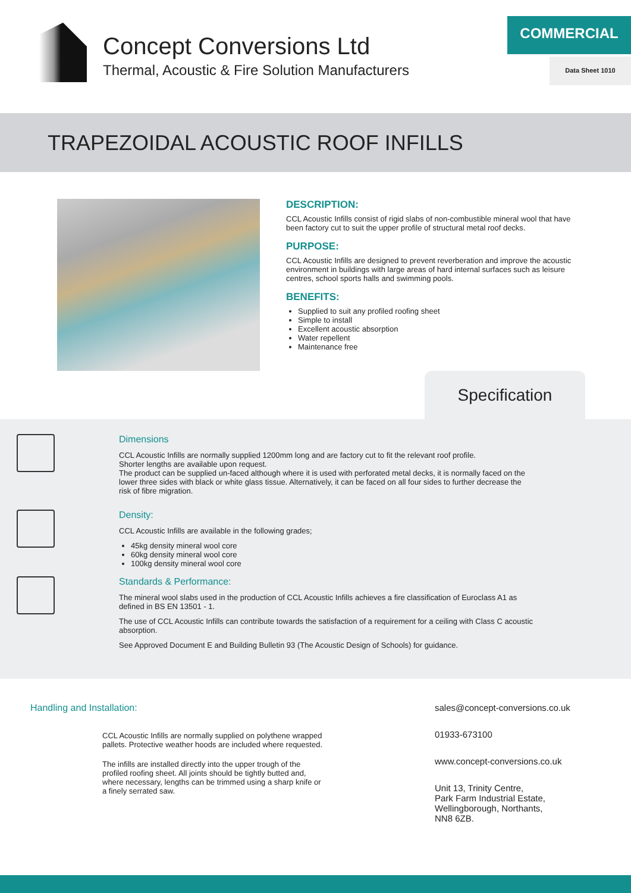Concept Conversions Ltd
Thermal, Acoustic & Fire Solution Manufacturers
COMMERCIAL
Data Sheet 1010
TRAPEZOIDAL ACOUSTIC ROOF INFILLS
DESCRIPTION:
CCL Acoustic Infills consist of rigid slabs of non-combustible mineral wool that have been factory cut to suit the upper profile of structural metal roof decks.
PURPOSE:
CCL Acoustic Infills are designed to prevent reverberation and improve the acoustic environment in buildings with large areas of hard internal surfaces such as leisure centres, school sports halls and swimming pools.
BENEFITS:
Supplied to suit any profiled roofing sheet
Simple to install
Excellent acoustic absorption
Water repellent
Maintenance free
Specification
Dimensions
CCL Acoustic Infills are normally supplied 1200mm long and are factory cut to fit the relevant roof profile.
Shorter lengths are available upon request.
The product can be supplied un-faced although where it is used with perforated metal decks, it is normally faced on the lower three sides with black or white glass tissue. Alternatively, it can be faced on all four sides to further decrease the risk of fibre migration.
Density:
CCL Acoustic Infills are available in the following grades;
45kg density mineral wool core
60kg density mineral wool core
100kg density mineral wool core
Standards & Performance:
The mineral wool slabs used in the production of CCL Acoustic Infills achieves a fire classification of Euroclass A1 as defined in BS EN 13501 - 1.
The use of CCL Acoustic Infills can contribute towards the satisfaction of a requirement for a ceiling with Class C acoustic absorption.
See Approved Document E and Building Bulletin 93 (The Acoustic Design of Schools) for guidance.
Handling and Installation:
CCL Acoustic Infills are normally supplied on polythene wrapped pallets. Protective weather hoods are included where requested.
The infills are installed directly into the upper trough of the profiled roofing sheet. All joints should be tightly butted and, where necessary, lengths can be trimmed using a sharp knife or a finely serrated saw.
sales@concept-conversions.co.uk
01933-673100
www.concept-conversions.co.uk
Unit 13, Trinity Centre,
Park Farm Industrial Estate,
Wellingborough, Northants,
NN8 6ZB.